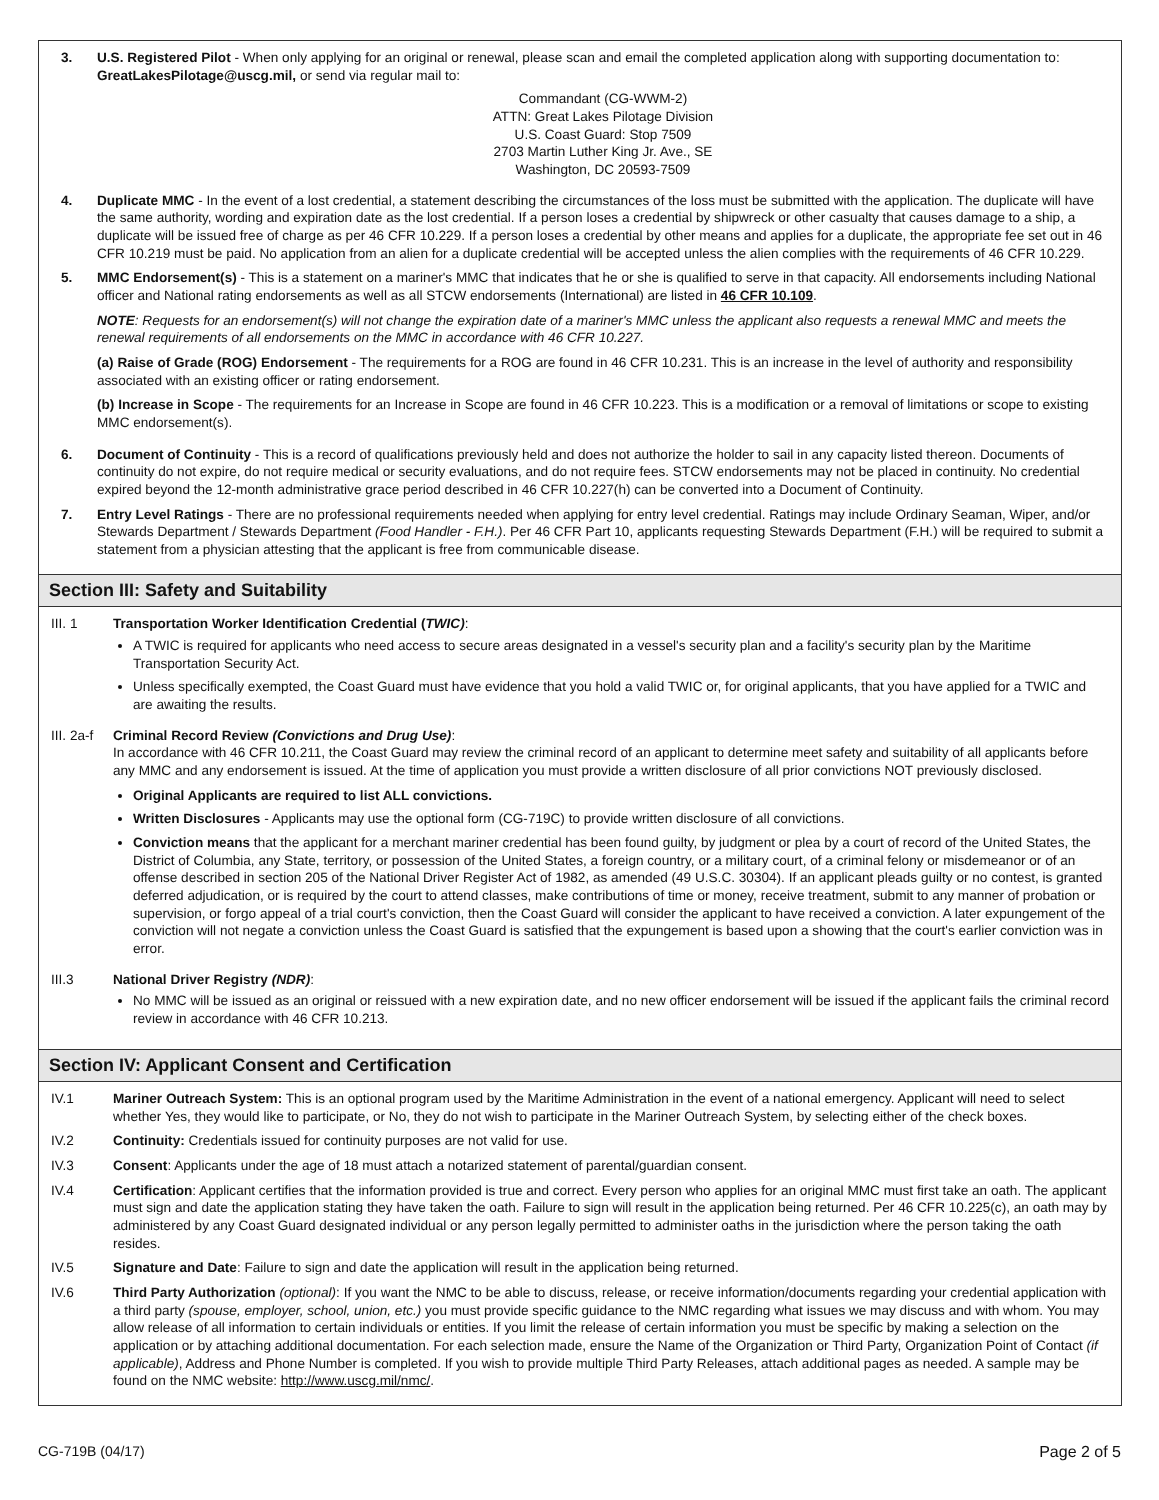3. U.S. Registered Pilot - When only applying for an original or renewal, please scan and email the completed application along with supporting documentation to: GreatLakesPilotage@uscg.mil, or send via regular mail to:
Commandant (CG-WWM-2)
ATTN: Great Lakes Pilotage Division
U.S. Coast Guard: Stop 7509
2703 Martin Luther King Jr. Ave., SE
Washington, DC 20593-7509
4. Duplicate MMC - In the event of a lost credential, a statement describing the circumstances of the loss must be submitted with the application. The duplicate will have the same authority, wording and expiration date as the lost credential. If a person loses a credential by shipwreck or other casualty that causes damage to a ship, a duplicate will be issued free of charge as per 46 CFR 10.229. If a person loses a credential by other means and applies for a duplicate, the appropriate fee set out in 46 CFR 10.219 must be paid. No application from an alien for a duplicate credential will be accepted unless the alien complies with the requirements of 46 CFR 10.229.
5. MMC Endorsement(s) - This is a statement on a mariner's MMC that indicates that he or she is qualified to serve in that capacity. All endorsements including National officer and National rating endorsements as well as all STCW endorsements (International) are listed in 46 CFR 10.109.
NOTE: Requests for an endorsement(s) will not change the expiration date of a mariner's MMC unless the applicant also requests a renewal MMC and meets the renewal requirements of all endorsements on the MMC in accordance with 46 CFR 10.227.
(a) Raise of Grade (ROG) Endorsement - The requirements for a ROG are found in 46 CFR 10.231. This is an increase in the level of authority and responsibility associated with an existing officer or rating endorsement.
(b) Increase in Scope - The requirements for an Increase in Scope are found in 46 CFR 10.223. This is a modification or a removal of limitations or scope to existing MMC endorsement(s).
6. Document of Continuity - This is a record of qualifications previously held and does not authorize the holder to sail in any capacity listed thereon. Documents of continuity do not expire, do not require medical or security evaluations, and do not require fees. STCW endorsements may not be placed in continuity. No credential expired beyond the 12-month administrative grace period described in 46 CFR 10.227(h) can be converted into a Document of Continuity.
7. Entry Level Ratings - There are no professional requirements needed when applying for entry level credential. Ratings may include Ordinary Seaman, Wiper, and/or Stewards Department / Stewards Department (Food Handler - F.H.). Per 46 CFR Part 10, applicants requesting Stewards Department (F.H.) will be required to submit a statement from a physician attesting that the applicant is free from communicable disease.
Section III: Safety and Suitability
III. 1 Transportation Worker Identification Credential (TWIC):
A TWIC is required for applicants who need access to secure areas designated in a vessel's security plan and a facility's security plan by the Maritime Transportation Security Act.
Unless specifically exempted, the Coast Guard must have evidence that you hold a valid TWIC or, for original applicants, that you have applied for a TWIC and are awaiting the results.
III. 2a-f
Criminal Record Review (Convictions and Drug Use):
In accordance with 46 CFR 10.211, the Coast Guard may review the criminal record of an applicant to determine meet safety and suitability of all applicants before any MMC and any endorsement is issued. At the time of application you must provide a written disclosure of all prior convictions NOT previously disclosed.
Original Applicants are required to list ALL convictions.
Written Disclosures - Applicants may use the optional form (CG-719C) to provide written disclosure of all convictions.
Conviction means that the applicant for a merchant mariner credential has been found guilty, by judgment or plea by a court of record of the United States, the District of Columbia, any State, territory, or possession of the United States, a foreign country, or a military court, of a criminal felony or misdemeanor or of an offense described in section 205 of the National Driver Register Act of 1982, as amended (49 U.S.C. 30304). If an applicant pleads guilty or no contest, is granted deferred adjudication, or is required by the court to attend classes, make contributions of time or money, receive treatment, submit to any manner of probation or supervision, or forgo appeal of a trial court's conviction, then the Coast Guard will consider the applicant to have received a conviction. A later expungement of the conviction will not negate a conviction unless the Coast Guard is satisfied that the expungement is based upon a showing that the court's earlier conviction was in error.
III.3 National Driver Registry (NDR):
No MMC will be issued as an original or reissued with a new expiration date, and no new officer endorsement will be issued if the applicant fails the criminal record review in accordance with 46 CFR 10.213.
Section IV: Applicant Consent and Certification
IV.1 Mariner Outreach System: This is an optional program used by the Maritime Administration in the event of a national emergency. Applicant will need to select whether Yes, they would like to participate, or No, they do not wish to participate in the Mariner Outreach System, by selecting either of the check boxes.
IV.2 Continuity: Credentials issued for continuity purposes are not valid for use.
IV.3 Consent: Applicants under the age of 18 must attach a notarized statement of parental/guardian consent.
IV.4 Certification: Applicant certifies that the information provided is true and correct. Every person who applies for an original MMC must first take an oath. The applicant must sign and date the application stating they have taken the oath. Failure to sign will result in the application being returned. Per 46 CFR 10.225(c), an oath may by administered by any Coast Guard designated individual or any person legally permitted to administer oaths in the jurisdiction where the person taking the oath resides.
IV.5 Signature and Date: Failure to sign and date the application will result in the application being returned.
IV.6 Third Party Authorization (optional): If you want the NMC to be able to discuss, release, or receive information/documents regarding your credential application with a third party (spouse, employer, school, union, etc.) you must provide specific guidance to the NMC regarding what issues we may discuss and with whom. You may allow release of all information to certain individuals or entities. If you limit the release of certain information you must be specific by making a selection on the application or by attaching additional documentation. For each selection made, ensure the Name of the Organization or Third Party, Organization Point of Contact (if applicable), Address and Phone Number is completed. If you wish to provide multiple Third Party Releases, attach additional pages as needed. A sample may be found on the NMC website: http://www.uscg.mil/nmc/.
CG-719B (04/17) Page 2 of 5